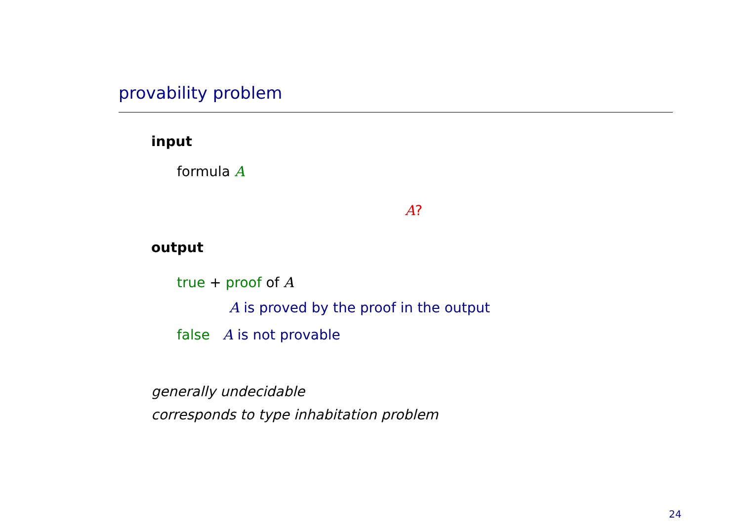provability problem
input
formula A
A?
output
true + proof of A
A is proved by the proof in the output
false A is not provable
generally undecidable
corresponds to type inhabitation problem
24